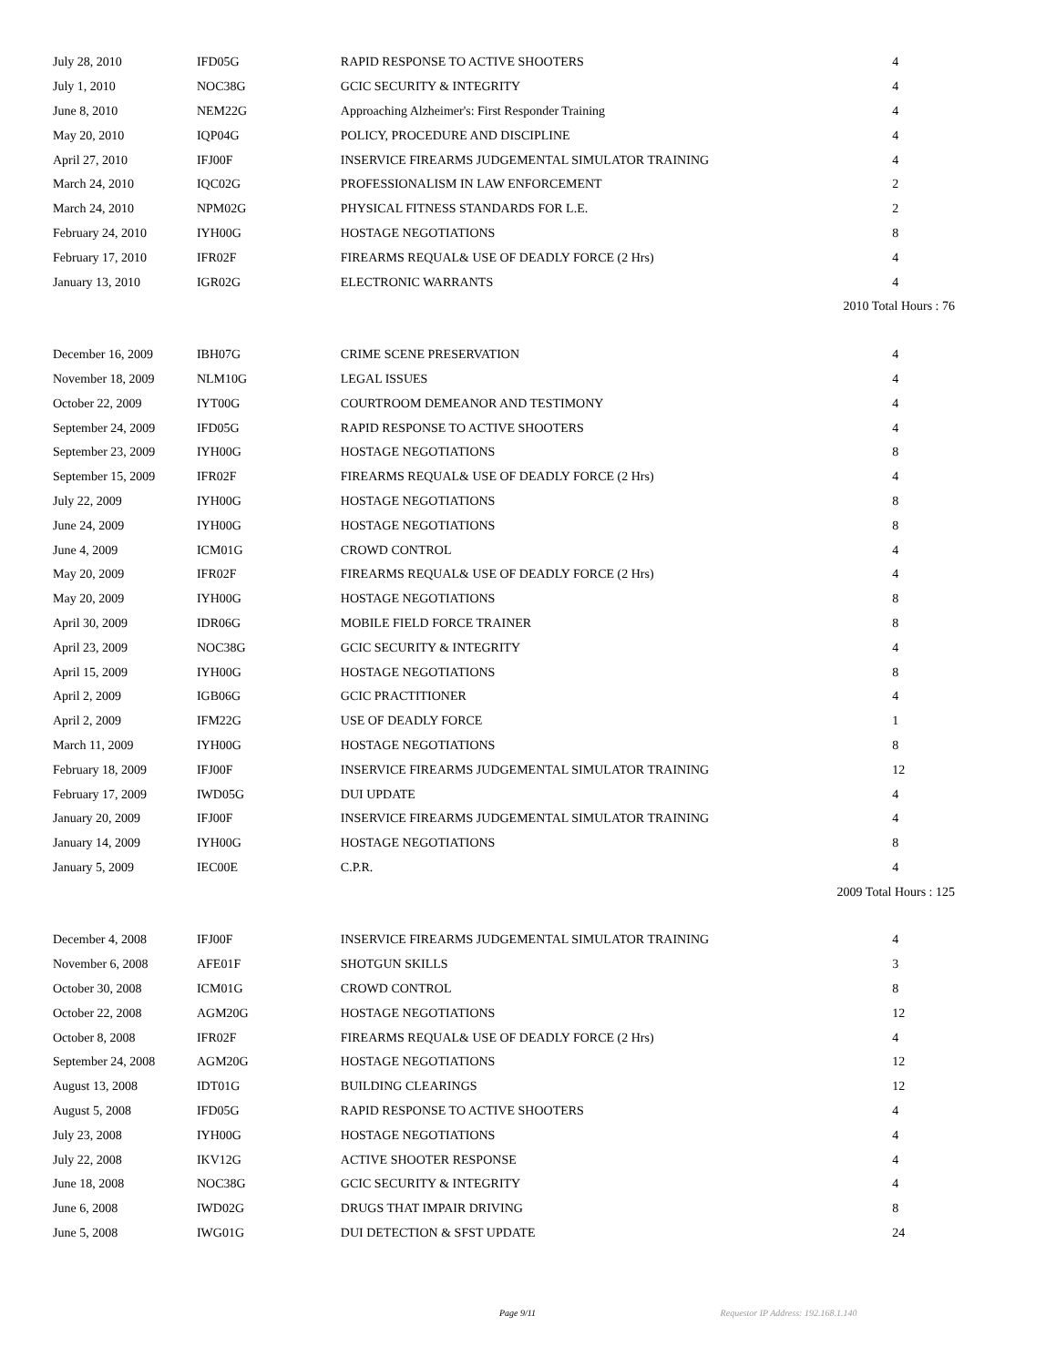| July 28, 2010 | IFD05G | RAPID RESPONSE TO ACTIVE SHOOTERS | 4 |
| July 1, 2010 | NOC38G | GCIC SECURITY & INTEGRITY | 4 |
| June 8, 2010 | NEM22G | Approaching Alzheimer's: First Responder Training | 4 |
| May 20, 2010 | IQP04G | POLICY, PROCEDURE AND DISCIPLINE | 4 |
| April 27, 2010 | IFJ00F | INSERVICE FIREARMS JUDGEMENTAL SIMULATOR TRAINING | 4 |
| March 24, 2010 | IQC02G | PROFESSIONALISM IN LAW ENFORCEMENT | 2 |
| March 24, 2010 | NPM02G | PHYSICAL FITNESS STANDARDS FOR L.E. | 2 |
| February 24, 2010 | IYH00G | HOSTAGE NEGOTIATIONS | 8 |
| February 17, 2010 | IFR02F | FIREARMS REQUAL& USE OF DEADLY FORCE (2 Hrs) | 4 |
| January 13, 2010 | IGR02G | ELECTRONIC WARRANTS | 4 |
| 2010 Total Hours : 76 | | | |
| December 16, 2009 | IBH07G | CRIME SCENE PRESERVATION | 4 |
| November 18, 2009 | NLM10G | LEGAL ISSUES | 4 |
| October 22, 2009 | IYT00G | COURTROOM DEMEANOR AND TESTIMONY | 4 |
| September 24, 2009 | IFD05G | RAPID RESPONSE TO ACTIVE SHOOTERS | 4 |
| September 23, 2009 | IYH00G | HOSTAGE NEGOTIATIONS | 8 |
| September 15, 2009 | IFR02F | FIREARMS REQUAL& USE OF DEADLY FORCE (2 Hrs) | 4 |
| July 22, 2009 | IYH00G | HOSTAGE NEGOTIATIONS | 8 |
| June 24, 2009 | IYH00G | HOSTAGE NEGOTIATIONS | 8 |
| June 4, 2009 | ICM01G | CROWD CONTROL | 4 |
| May 20, 2009 | IFR02F | FIREARMS REQUAL& USE OF DEADLY FORCE (2 Hrs) | 4 |
| May 20, 2009 | IYH00G | HOSTAGE NEGOTIATIONS | 8 |
| April 30, 2009 | IDR06G | MOBILE FIELD FORCE TRAINER | 8 |
| April 23, 2009 | NOC38G | GCIC SECURITY & INTEGRITY | 4 |
| April 15, 2009 | IYH00G | HOSTAGE NEGOTIATIONS | 8 |
| April 2, 2009 | IGB06G | GCIC PRACTITIONER | 4 |
| April 2, 2009 | IFM22G | USE OF DEADLY FORCE | 1 |
| March 11, 2009 | IYH00G | HOSTAGE NEGOTIATIONS | 8 |
| February 18, 2009 | IFJ00F | INSERVICE FIREARMS JUDGEMENTAL SIMULATOR TRAINING | 12 |
| February 17, 2009 | IWD05G | DUI UPDATE | 4 |
| January 20, 2009 | IFJ00F | INSERVICE FIREARMS JUDGEMENTAL SIMULATOR TRAINING | 4 |
| January 14, 2009 | IYH00G | HOSTAGE NEGOTIATIONS | 8 |
| January 5, 2009 | IEC00E | C.P.R. | 4 |
| 2009 Total Hours : 125 | | | |
| December 4, 2008 | IFJ00F | INSERVICE FIREARMS JUDGEMENTAL SIMULATOR TRAINING | 4 |
| November 6, 2008 | AFE01F | SHOTGUN SKILLS | 3 |
| October 30, 2008 | ICM01G | CROWD CONTROL | 8 |
| October 22, 2008 | AGM20G | HOSTAGE NEGOTIATIONS | 12 |
| October 8, 2008 | IFR02F | FIREARMS REQUAL& USE OF DEADLY FORCE (2 Hrs) | 4 |
| September 24, 2008 | AGM20G | HOSTAGE NEGOTIATIONS | 12 |
| August 13, 2008 | IDT01G | BUILDING CLEARINGS | 12 |
| August 5, 2008 | IFD05G | RAPID RESPONSE TO ACTIVE SHOOTERS | 4 |
| July 23, 2008 | IYH00G | HOSTAGE NEGOTIATIONS | 4 |
| July 22, 2008 | IKV12G | ACTIVE SHOOTER RESPONSE | 4 |
| June 18, 2008 | NOC38G | GCIC SECURITY & INTEGRITY | 4 |
| June 6, 2008 | IWD02G | DRUGS THAT IMPAIR DRIVING | 8 |
| June 5, 2008 | IWG01G | DUI DETECTION & SFST UPDATE | 24 |
Page 9/11 Requestor IP Address: 192.168.1.140